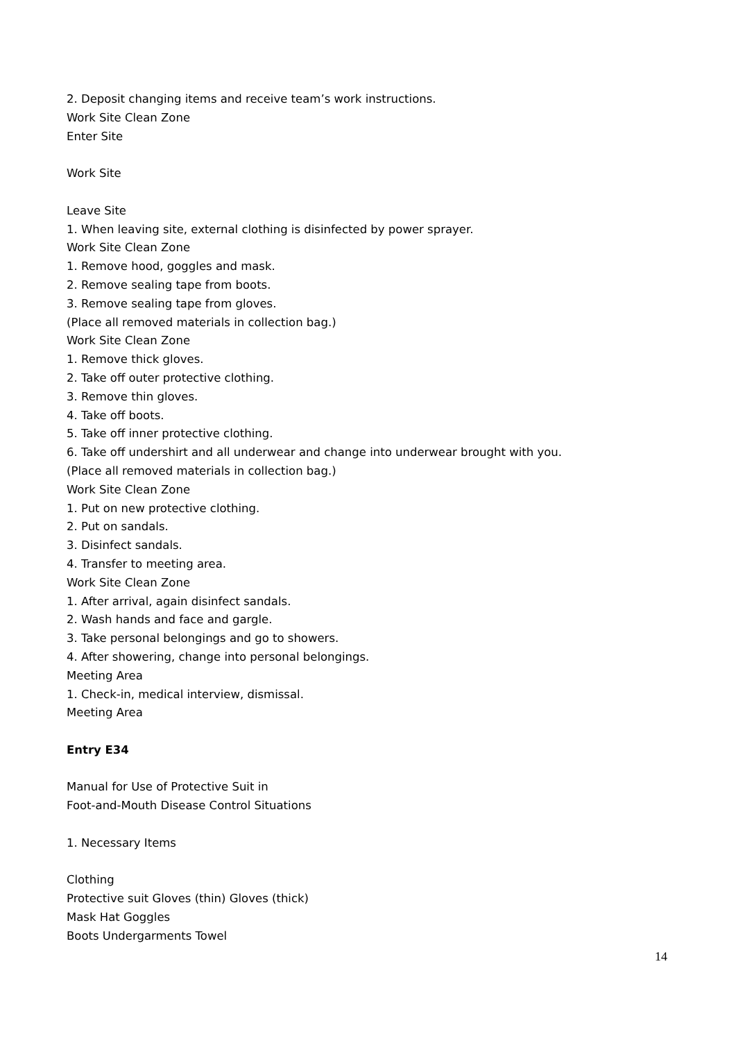2. Deposit changing items and receive team’s work instructions.
Work Site Clean Zone
Enter Site
Work Site
Leave Site
1. When leaving site, external clothing is disinfected by power sprayer.
Work Site Clean Zone
1. Remove hood, goggles and mask.
2. Remove sealing tape from boots.
3. Remove sealing tape from gloves.
(Place all removed materials in collection bag.)
Work Site Clean Zone
1. Remove thick gloves.
2. Take off outer protective clothing.
3. Remove thin gloves.
4. Take off boots.
5. Take off inner protective clothing.
6. Take off undershirt and all underwear and change into underwear brought with you.
(Place all removed materials in collection bag.)
Work Site Clean Zone
1. Put on new protective clothing.
2. Put on sandals.
3. Disinfect sandals.
4. Transfer to meeting area.
Work Site Clean Zone
1. After arrival, again disinfect sandals.
2. Wash hands and face and gargle.
3. Take personal belongings and go to showers.
4. After showering, change into personal belongings.
Meeting Area
1. Check-in, medical interview, dismissal.
Meeting Area
Entry E34
Manual for Use of Protective Suit in
Foot-and-Mouth Disease Control Situations
1. Necessary Items
Clothing
Protective suit Gloves (thin) Gloves (thick)
Mask Hat Goggles
Boots Undergarments Towel
14